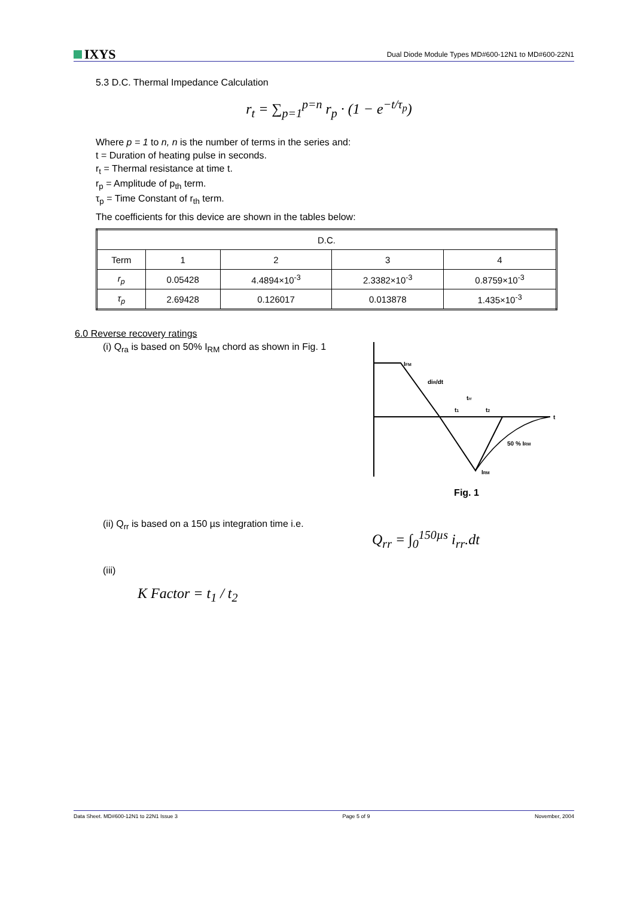IXYS
Dual Diode Module Types MD#600-12N1 to MD#600-22N1
5.3 D.C. Thermal Impedance Calculation
r<sub>t</sub> = ∑<sub>p=1</sub><sup>p=n</sup> r<sub>p</sub> · (1 − e<sup>−t/τ<sub>p</sub></sup>)
Where p = 1 to n, n is the number of terms in the series and:
t = Duration of heating pulse in seconds.
r<sub>t</sub> = Thermal resistance at time t.
r<sub>p</sub> = Amplitude of p<sub>th</sub> term.
τ<sub>p</sub> = Time Constant of r<sub>th</sub> term.
The coefficients for this device are shown in the tables below:
| D.C. | | | | |
| Term | 1 | 2 | 3 | 4 |
| r<sub>p</sub> | 0.05428 | 4.4894×10<sup>-3</sup> | 2.3382×10<sup>-3</sup> | 0.8759×10<sup>-3</sup> |
| τ<sub>p</sub> | 2.69428 | 0.126017 | 0.013878 | 1.435×10<sup>-3</sup> |
6.0 Reverse recovery ratings
(i) Q<sub>ra</sub> is based on 50% I<sub>RM</sub> chord as shown in Fig. 1
IFM
diR/dt
trr
t1
t2
t
50 % IRM
IRM
Fig. 1
(ii) Q<sub>rr</sub> is based on a 150 µs integration time i.e.
Q<sub>rr</sub> = ∫<sub>0</sub><sup>150µs</sup> i<sub>rr</sub>.dt
(iii)
K Factor = t<sub>1</sub> / t<sub>2</sub>
Data Sheet. MD#600-12N1 to 22N1 Issue 3 Page 5 of 9 November, 2004